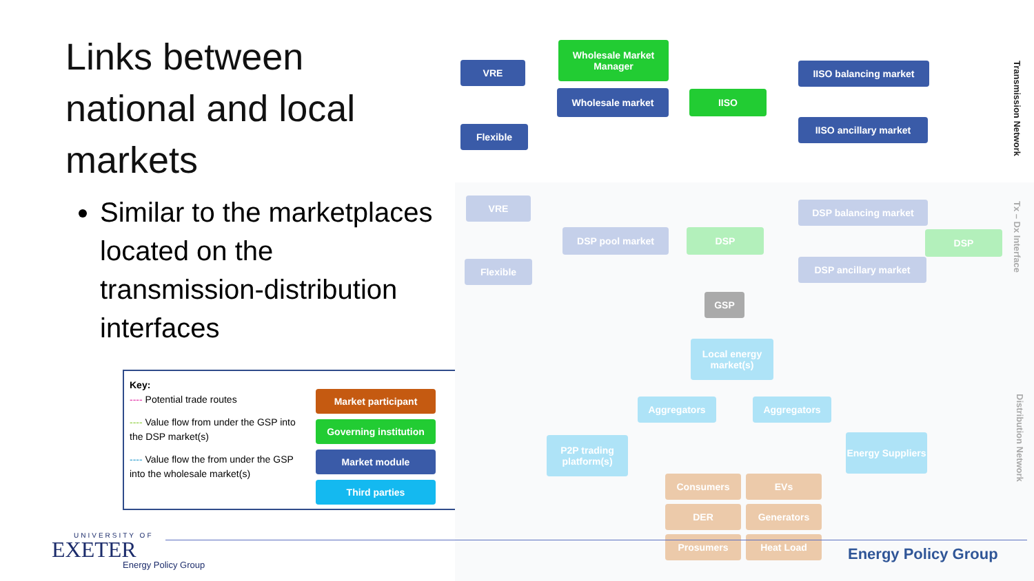Links between national and local markets
Similar to the marketplaces located on the transmission-distribution interfaces
Key:
---- Potential trade routes
---- Value flow from under the GSP into the DSP market(s)
---- Value flow the from under the GSP into the wholesale market(s)
Market participant
Governing institution
Market module
Third parties
VRE
Wholesale Market Manager
IISO balancing market
Wholesale market IISO
Flexible
IISO ancillary market
Transmission Network
VRE DSP balancing market
DSP pool market DSP DSP
Flexible DSP ancillary market
Tx – Dx Interface
GSP
Local energy market(s)
Aggregators Aggregators
P2P trading platform(s)
Energy Suppliers
Consumers EVs
DER Generators
Prosumers Heat Load
Distribution Network
UNIVERSITY OF
EXETER
Energy Policy Group
Energy Policy Group